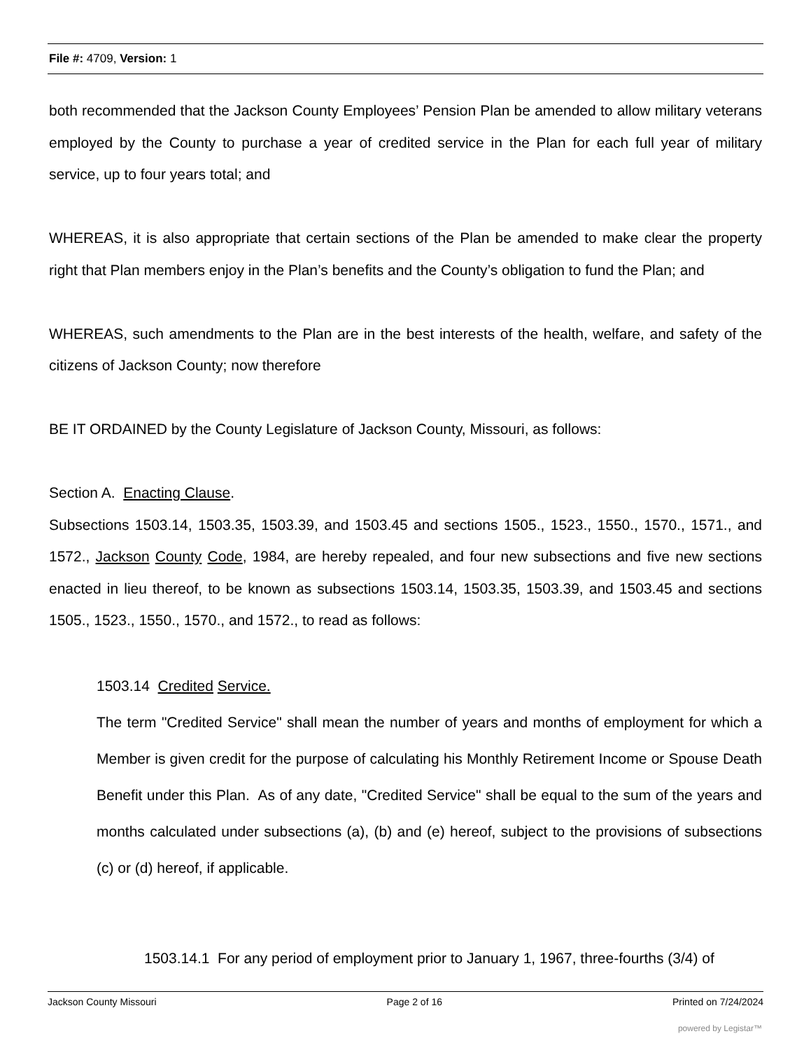File #: 4709, Version: 1
both recommended that the Jackson County Employees’ Pension Plan be amended to allow military veterans employed by the County to purchase a year of credited service in the Plan for each full year of military service, up to four years total; and
WHEREAS, it is also appropriate that certain sections of the Plan be amended to make clear the property right that Plan members enjoy in the Plan’s benefits and the County’s obligation to fund the Plan; and
WHEREAS, such amendments to the Plan are in the best interests of the health, welfare, and safety of the citizens of Jackson County; now therefore
BE IT ORDAINED by the County Legislature of Jackson County, Missouri, as follows:
Section A. Enacting Clause.
Subsections 1503.14, 1503.35, 1503.39, and 1503.45 and sections 1505., 1523., 1550., 1570., 1571., and 1572., Jackson County Code, 1984, are hereby repealed, and four new subsections and five new sections enacted in lieu thereof, to be known as subsections 1503.14, 1503.35, 1503.39, and 1503.45 and sections 1505., 1523., 1550., 1570., and 1572., to read as follows:
1503.14 Credited Service.
The term "Credited Service" shall mean the number of years and months of employment for which a Member is given credit for the purpose of calculating his Monthly Retirement Income or Spouse Death Benefit under this Plan. As of any date, "Credited Service" shall be equal to the sum of the years and months calculated under subsections (a), (b) and (e) hereof, subject to the provisions of subsections (c) or (d) hereof, if applicable.
1503.14.1 For any period of employment prior to January 1, 1967, three-fourths (3/4) of
Jackson County Missouri Page 2 of 16 Printed on 7/24/2024
powered by Legistar™